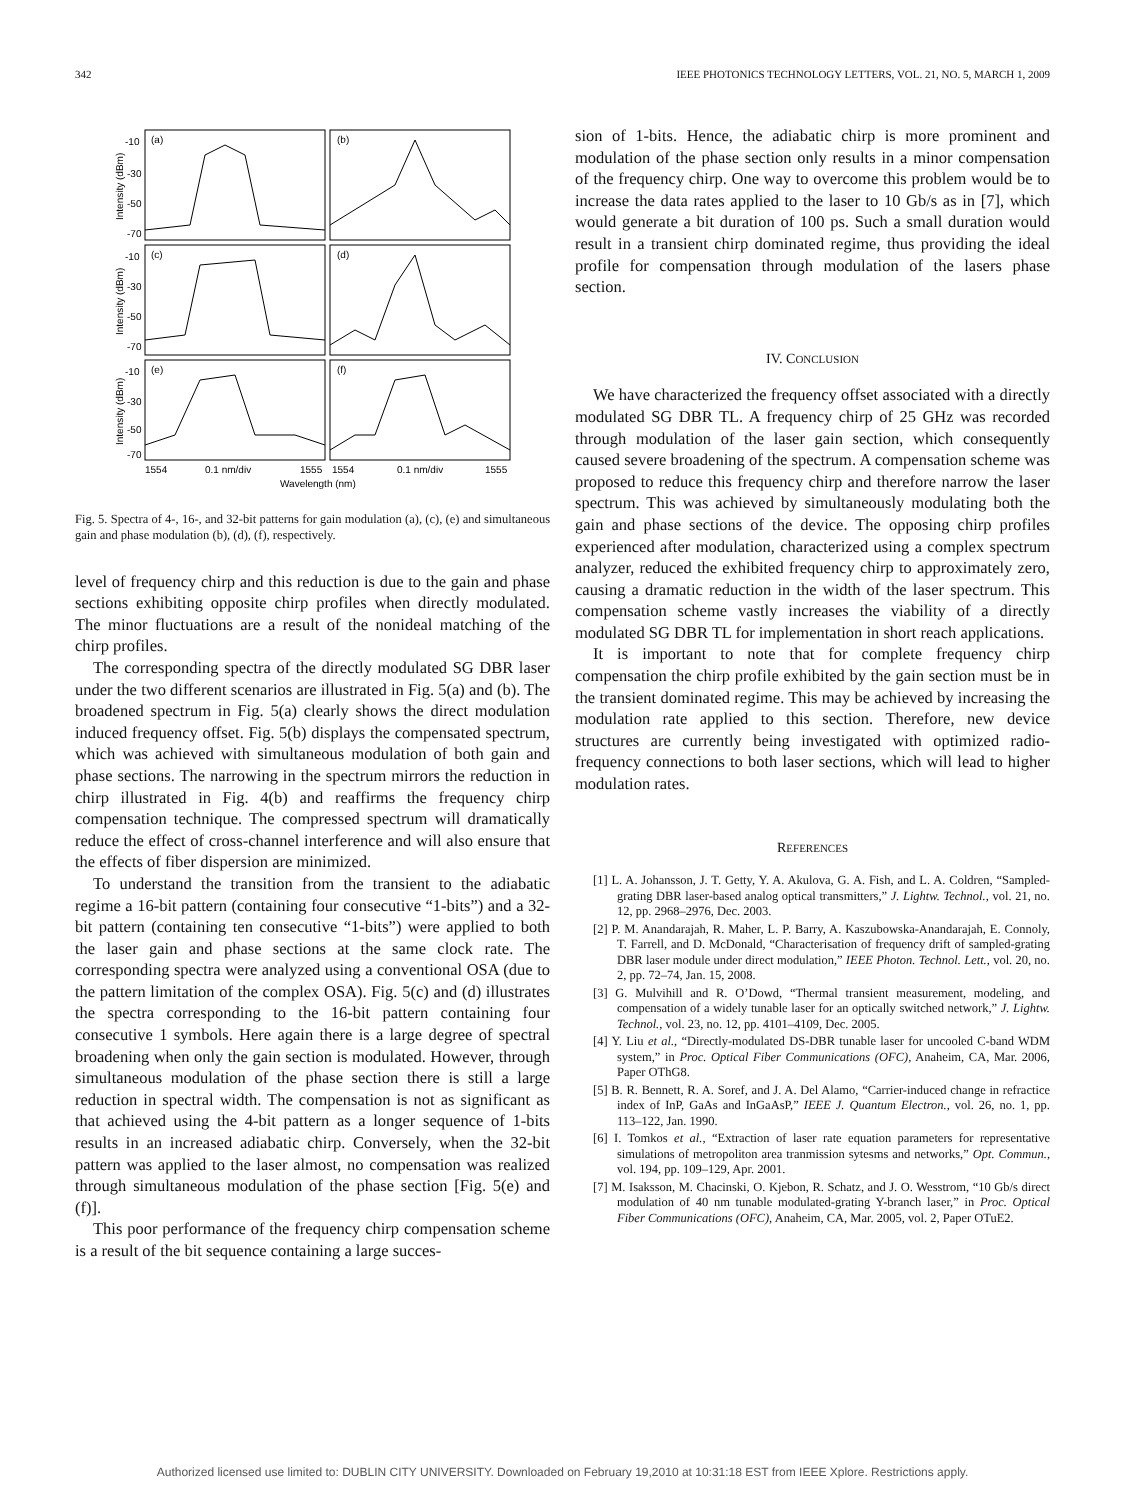342 IEEE PHOTONICS TECHNOLOGY LETTERS, VOL. 21, NO. 5, MARCH 1, 2009
(a)
(b)
(c)
(d)
(e)
(f)
-10
-30
-50
-70
-10
-30
-50
-70
-10
-30
-50
-70
1554
0.1 nm/div
1555
1554
0.1 nm/div
1555
Wavelength (nm)
Intensity (dBm)
Intensity (dBm)
Intensity (dBm)
Fig. 5. Spectra of 4-, 16-, and 32-bit patterns for gain modulation (a), (c), (e) and simultaneous gain and phase modulation (b), (d), (f), respectively.
level of frequency chirp and this reduction is due to the gain and phase sections exhibiting opposite chirp profiles when directly modulated. The minor fluctuations are a result of the nonideal matching of the chirp profiles.
The corresponding spectra of the directly modulated SG DBR laser under the two different scenarios are illustrated in Fig. 5(a) and (b). The broadened spectrum in Fig. 5(a) clearly shows the direct modulation induced frequency offset. Fig. 5(b) displays the compensated spectrum, which was achieved with simultaneous modulation of both gain and phase sections. The narrowing in the spectrum mirrors the reduction in chirp illustrated in Fig. 4(b) and reaffirms the frequency chirp compensation technique. The compressed spectrum will dramatically reduce the effect of cross-channel interference and will also ensure that the effects of fiber dispersion are minimized.
To understand the transition from the transient to the adiabatic regime a 16-bit pattern (containing four consecutive “1-bits”) and a 32-bit pattern (containing ten consecutive “1-bits”) were applied to both the laser gain and phase sections at the same clock rate. The corresponding spectra were analyzed using a conventional OSA (due to the pattern limitation of the complex OSA). Fig. 5(c) and (d) illustrates the spectra corresponding to the 16-bit pattern containing four consecutive 1 symbols. Here again there is a large degree of spectral broadening when only the gain section is modulated. However, through simultaneous modulation of the phase section there is still a large reduction in spectral width. The compensation is not as significant as that achieved using the 4-bit pattern as a longer sequence of 1-bits results in an increased adiabatic chirp. Conversely, when the 32-bit pattern was applied to the laser almost, no compensation was realized through simultaneous modulation of the phase section [Fig. 5(e) and (f)].
This poor performance of the frequency chirp compensation scheme is a result of the bit sequence containing a large succes-
sion of 1-bits. Hence, the adiabatic chirp is more prominent and modulation of the phase section only results in a minor compensation of the frequency chirp. One way to overcome this problem would be to increase the data rates applied to the laser to 10 Gb/s as in [7], which would generate a bit duration of 100 ps. Such a small duration would result in a transient chirp dominated regime, thus providing the ideal profile for compensation through modulation of the lasers phase section.
IV. CONCLUSION
We have characterized the frequency offset associated with a directly modulated SG DBR TL. A frequency chirp of 25 GHz was recorded through modulation of the laser gain section, which consequently caused severe broadening of the spectrum. A compensation scheme was proposed to reduce this frequency chirp and therefore narrow the laser spectrum. This was achieved by simultaneously modulating both the gain and phase sections of the device. The opposing chirp profiles experienced after modulation, characterized using a complex spectrum analyzer, reduced the exhibited frequency chirp to approximately zero, causing a dramatic reduction in the width of the laser spectrum. This compensation scheme vastly increases the viability of a directly modulated SG DBR TL for implementation in short reach applications.
It is important to note that for complete frequency chirp compensation the chirp profile exhibited by the gain section must be in the transient dominated regime. This may be achieved by increasing the modulation rate applied to this section. Therefore, new device structures are currently being investigated with optimized radio-frequency connections to both laser sections, which will lead to higher modulation rates.
REFERENCES
[1] L. A. Johansson, J. T. Getty, Y. A. Akulova, G. A. Fish, and L. A. Coldren, “Sampled-grating DBR laser-based analog optical transmitters,” J. Lightw. Technol., vol. 21, no. 12, pp. 2968–2976, Dec. 2003.
[2] P. M. Anandarajah, R. Maher, L. P. Barry, A. Kaszubowska-Anandarajah, E. Connoly, T. Farrell, and D. McDonald, “Characterisation of frequency drift of sampled-grating DBR laser module under direct modulation,” IEEE Photon. Technol. Lett., vol. 20, no. 2, pp. 72–74, Jan. 15, 2008.
[3] G. Mulvihill and R. O’Dowd, “Thermal transient measurement, modeling, and compensation of a widely tunable laser for an optically switched network,” J. Lightw. Technol., vol. 23, no. 12, pp. 4101–4109, Dec. 2005.
[4] Y. Liu et al., “Directly-modulated DS-DBR tunable laser for uncooled C-band WDM system,” in Proc. Optical Fiber Communications (OFC), Anaheim, CA, Mar. 2006, Paper OThG8.
[5] B. R. Bennett, R. A. Soref, and J. A. Del Alamo, “Carrier-induced change in refractice index of InP, GaAs and InGaAsP,” IEEE J. Quantum Electron., vol. 26, no. 1, pp. 113–122, Jan. 1990.
[6] I. Tomkos et al., “Extraction of laser rate equation parameters for representative simulations of metropoliton area tranmission sytesms and networks,” Opt. Commun., vol. 194, pp. 109–129, Apr. 2001.
[7] M. Isaksson, M. Chacinski, O. Kjebon, R. Schatz, and J. O. Wesstrom, “10 Gb/s direct modulation of 40 nm tunable modulated-grating Y-branch laser,” in Proc. Optical Fiber Communications (OFC), Anaheim, CA, Mar. 2005, vol. 2, Paper OTuE2.
Authorized licensed use limited to: DUBLIN CITY UNIVERSITY. Downloaded on February 19,2010 at 10:31:18 EST from IEEE Xplore. Restrictions apply.